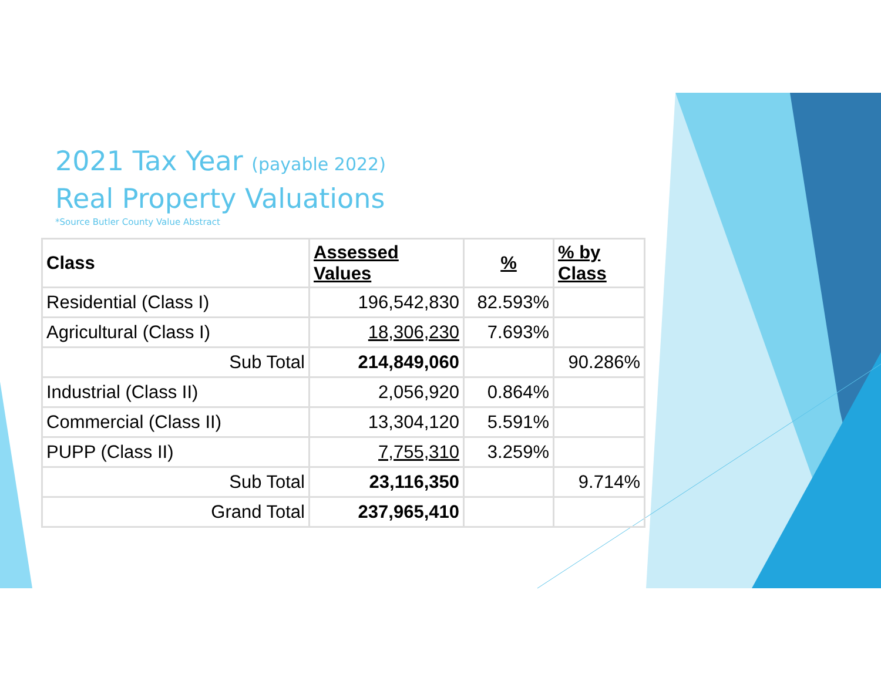2021 Tax Year (payable 2022)
Real Property Valuations
*Source Butler County Value Abstract
| Class | Assessed Values | % | % by Class |
| --- | --- | --- | --- |
| Residential (Class I) | 196,542,830 | 82.593% | |
| Agricultural (Class I) | 18,306,230 | 7.693% | |
| Sub Total | 214,849,060 | | 90.286% |
| Industrial (Class II) | 2,056,920 | 0.864% | |
| Commercial (Class II) | 13,304,120 | 5.591% | |
| PUPP (Class II) | 7,755,310 | 3.259% | |
| Sub Total | 23,116,350 | | 9.714% |
| Grand Total | 237,965,410 | | |